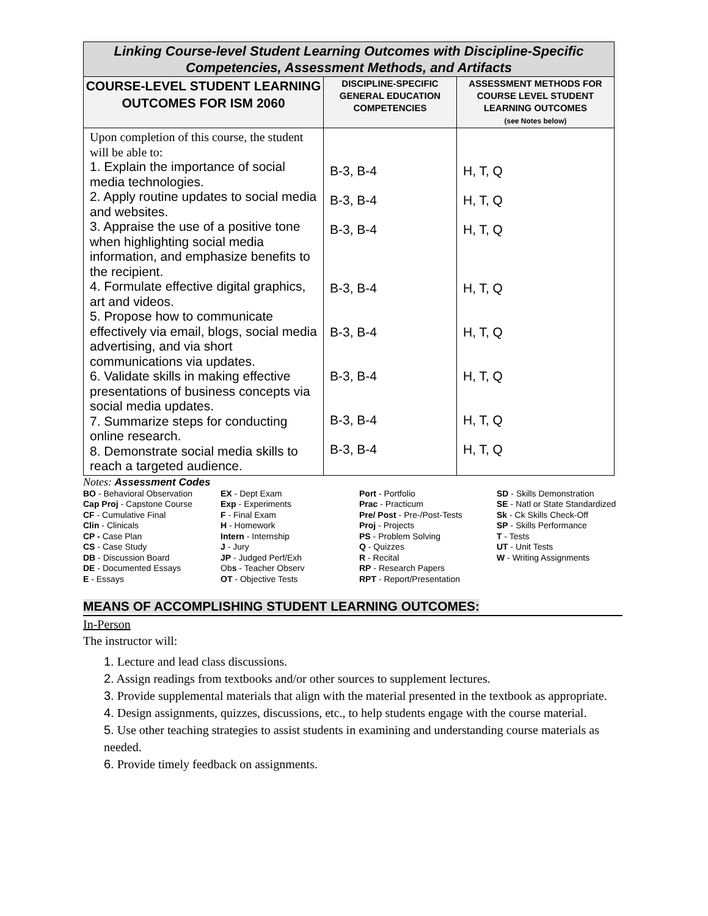| Linking Course-level Student Learning Outcomes with Discipline-Specific Competencies, Assessment Methods, and Artifacts | | |
| COURSE-LEVEL STUDENT LEARNING OUTCOMES FOR ISM 2060 | DISCIPLINE-SPECIFIC GENERAL EDUCATION COMPETENCIES | ASSESSMENT METHODS FOR COURSE LEVEL STUDENT LEARNING OUTCOMES (see Notes below) |
| Upon completion of this course, the student will be able to: 1. Explain the importance of social media technologies. 2. Apply routine updates to social media and websites. 3. Appraise the use of a positive tone when highlighting social media information, and emphasize benefits to the recipient. 4. Formulate effective digital graphics, art and videos. 5. Propose how to communicate effectively via email, blogs, social media advertising, and via short communications via updates. 6. Validate skills in making effective presentations of business concepts via social media updates. 7. Summarize steps for conducting online research. 8. Demonstrate social media skills to reach a targeted audience. | B-3, B-4 B-3, B-4 B-3, B-4 B-3, B-4 B-3, B-4 B-3, B-4 B-3, B-4 B-3, B-4 | H, T, Q H, T, Q H, T, Q H, T, Q H, T, Q H, T, Q H, T, Q H, T, Q |
Notes: Assessment Codes
BO - Behavioral Observation
Cap Proj - Capstone Course
CF - Cumulative Final
Clin - Clinicals
CP - Case Plan
CS - Case Study
DB - Discussion Board
DE - Documented Essays
E - Essays
EX - Dept Exam
Exp - Experiments
F - Final Exam
H - Homework
Intern - Internship
J - Jury
JP - Judged Perf/Exh
Obs - Teacher Observ
OT - Objective Tests
Port - Portfolio
Prac - Practicum
Pre/ Post - Pre-/Post-Tests
Proj - Projects
PS - Problem Solving
Q - Quizzes
R - Recital
RP - Research Papers
RPT - Report/Presentation
SD - Skills Demonstration
SE - Natl or State Standardized
Sk - Ck Skills Check-Off
SP - Skills Performance
T - Tests
UT - Unit Tests
W - Writing Assignments
MEANS OF ACCOMPLISHING STUDENT LEARNING OUTCOMES:
In-Person
The instructor will:
1. Lecture and lead class discussions.
2. Assign readings from textbooks and/or other sources to supplement lectures.
3. Provide supplemental materials that align with the material presented in the textbook as appropriate.
4. Design assignments, quizzes, discussions, etc., to help students engage with the course material.
5. Use other teaching strategies to assist students in examining and understanding course materials as needed.
6. Provide timely feedback on assignments.